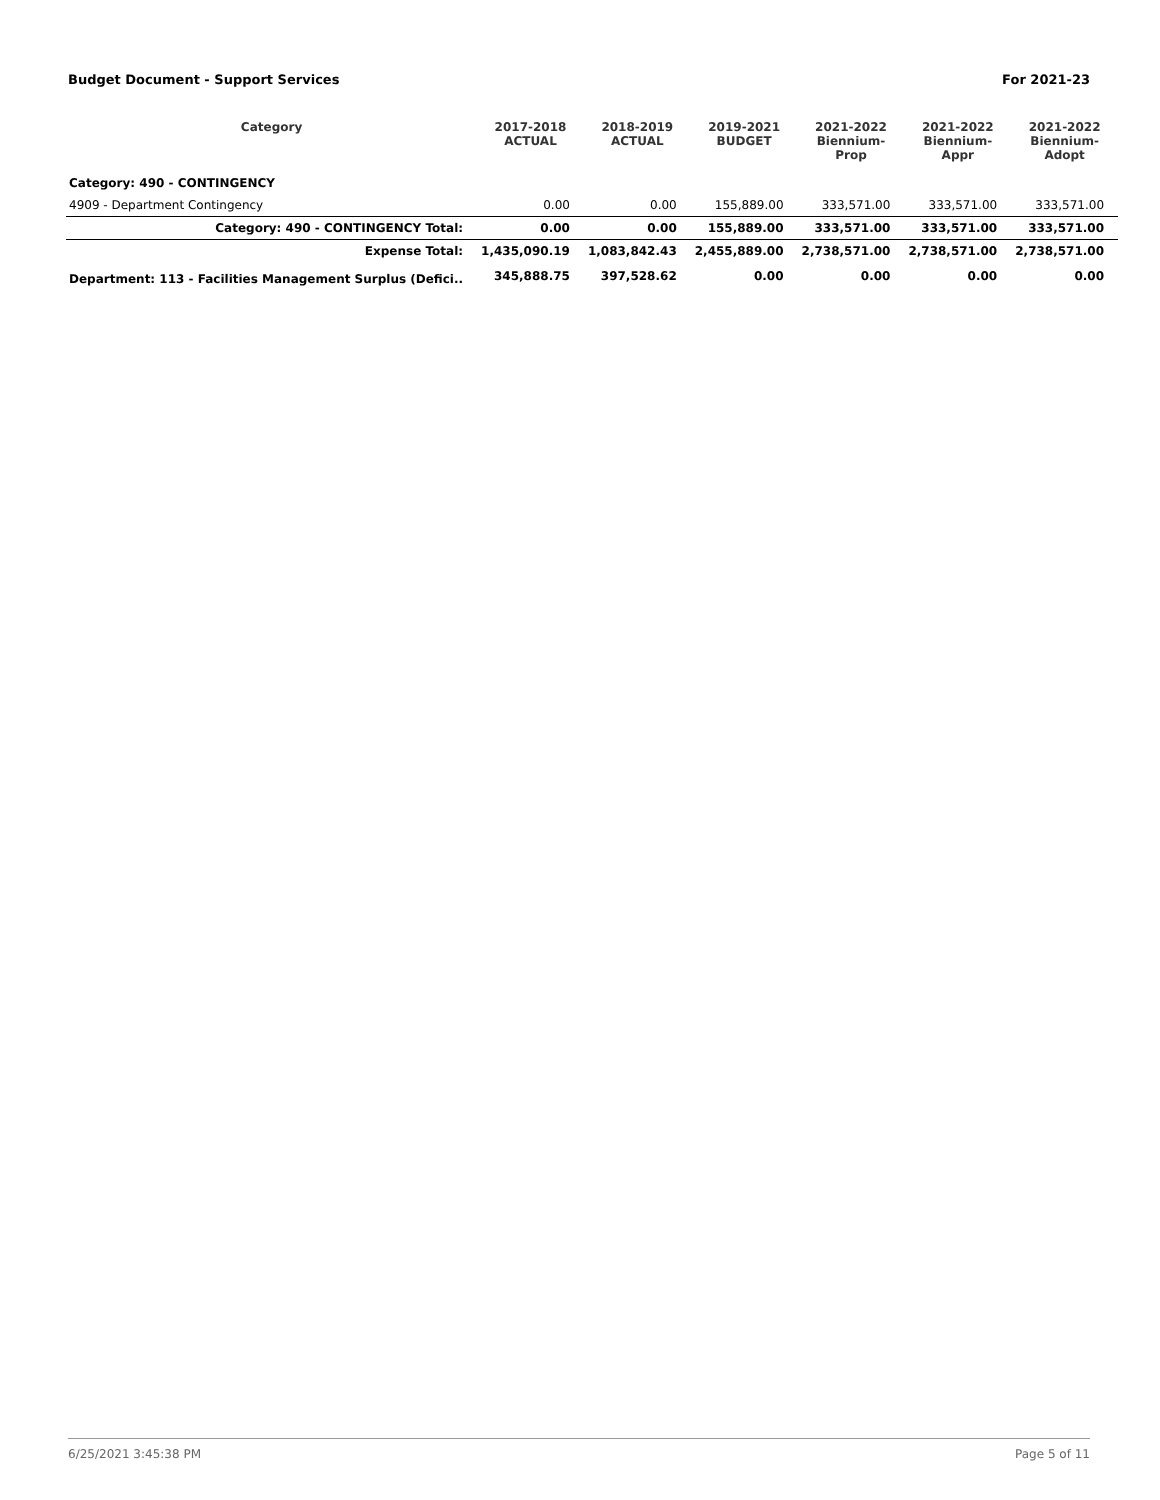Budget Document - Support Services For 2021-23
| Category | 2017-2018 ACTUAL | 2018-2019 ACTUAL | 2019-2021 BUDGET | 2021-2022 Biennium-Prop | 2021-2022 Biennium-Appr | 2021-2022 Biennium-Adopt |
| --- | --- | --- | --- | --- | --- | --- |
| Category: 490 - CONTINGENCY | | | | | | |
| 4909 - Department Contingency | 0.00 | 0.00 | 155,889.00 | 333,571.00 | 333,571.00 | 333,571.00 |
| Category: 490 - CONTINGENCY Total: | 0.00 | 0.00 | 155,889.00 | 333,571.00 | 333,571.00 | 333,571.00 |
| Expense Total: | 1,435,090.19 | 1,083,842.43 | 2,455,889.00 | 2,738,571.00 | 2,738,571.00 | 2,738,571.00 |
| Department: 113 - Facilities Management Surplus (Defici.. | 345,888.75 | 397,528.62 | 0.00 | 0.00 | 0.00 | 0.00 |
6/25/2021 3:45:38 PM Page 5 of 11